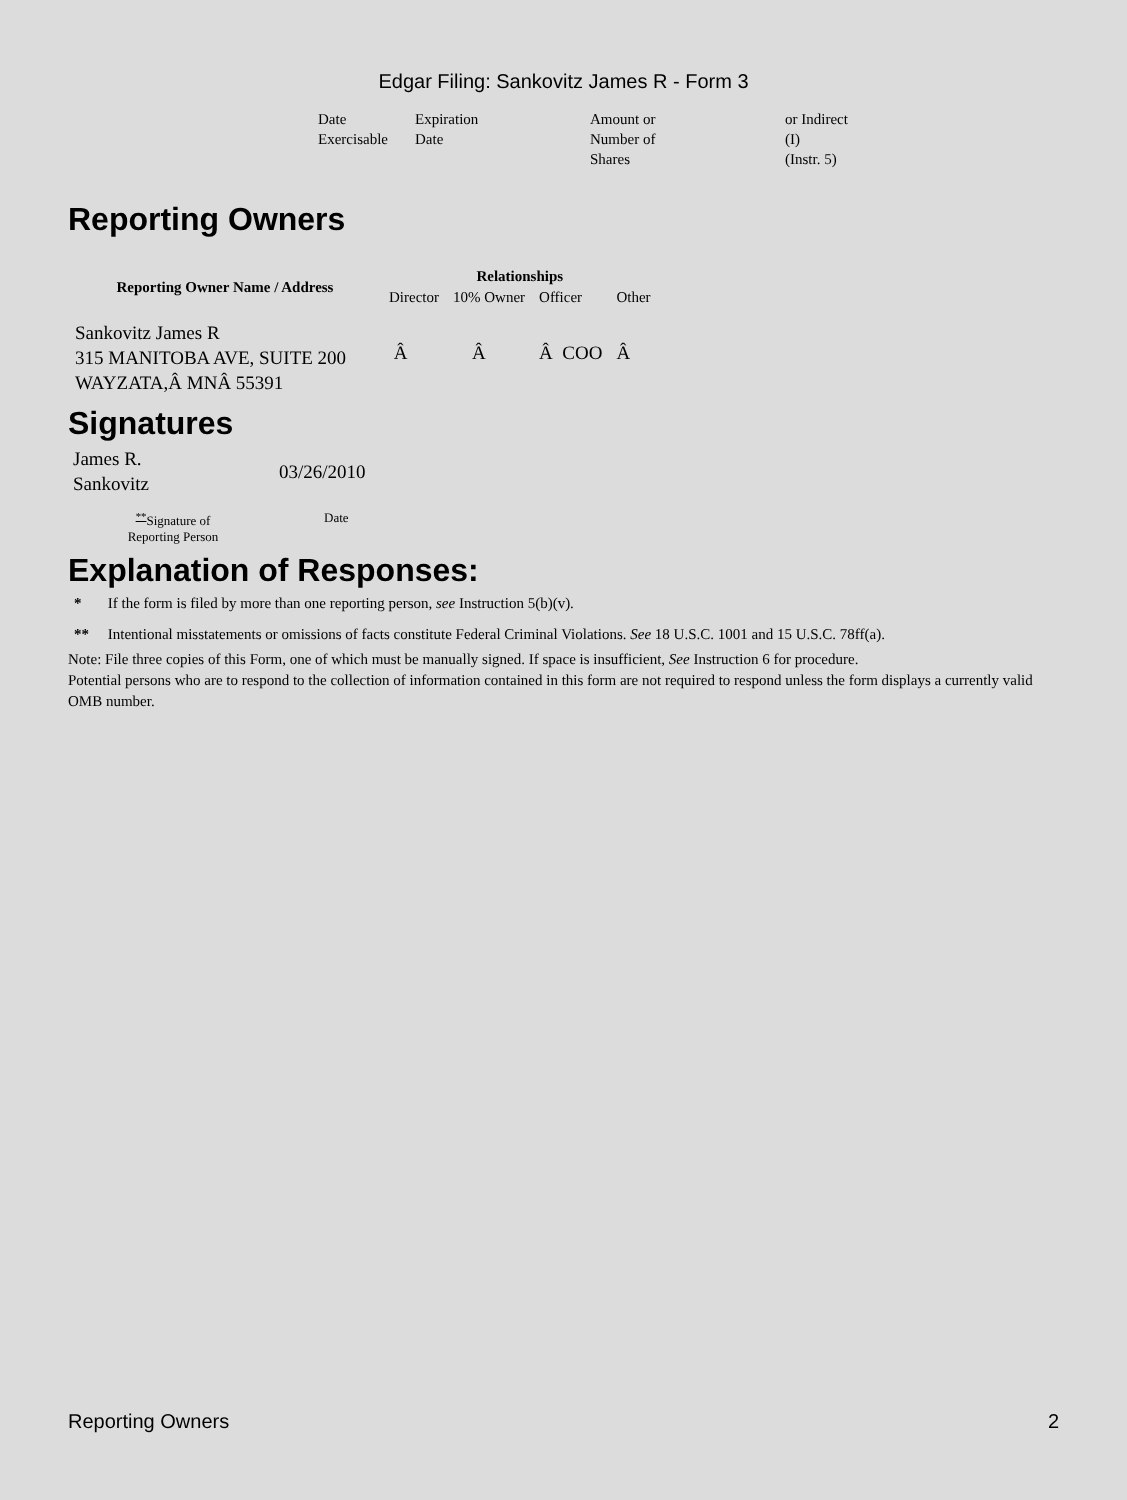Edgar Filing: Sankovitz James R - Form 3
| Date Exercisable | Expiration Date | Amount or Number of Shares | or Indirect (I) (Instr. 5) |
Reporting Owners
| Reporting Owner Name / Address | Relationships | | | |
| --- | --- | --- | --- | --- |
| | Director | 10% Owner | Officer | Other |
| Sankovitz James R 315 MANITOBA AVE, SUITE 200 WAYZATA,Â MNÂ 55391 | Â | Â | Â COO | Â |
Signatures
| James R. Sankovitz | 03/26/2010 |
| <sup>**</sup> Signature of Reporting Person | Date |
Explanation of Responses:
* If the form is filed by more than one reporting person, see Instruction 5(b)(v).
** Intentional misstatements or omissions of facts constitute Federal Criminal Violations. See 18 U.S.C. 1001 and 15 U.S.C. 78ff(a).
Note: File three copies of this Form, one of which must be manually signed. If space is insufficient, See Instruction 6 for procedure.
Potential persons who are to respond to the collection of information contained in this form are not required to respond unless the form displays a currently valid OMB number.
Reporting Owners 2